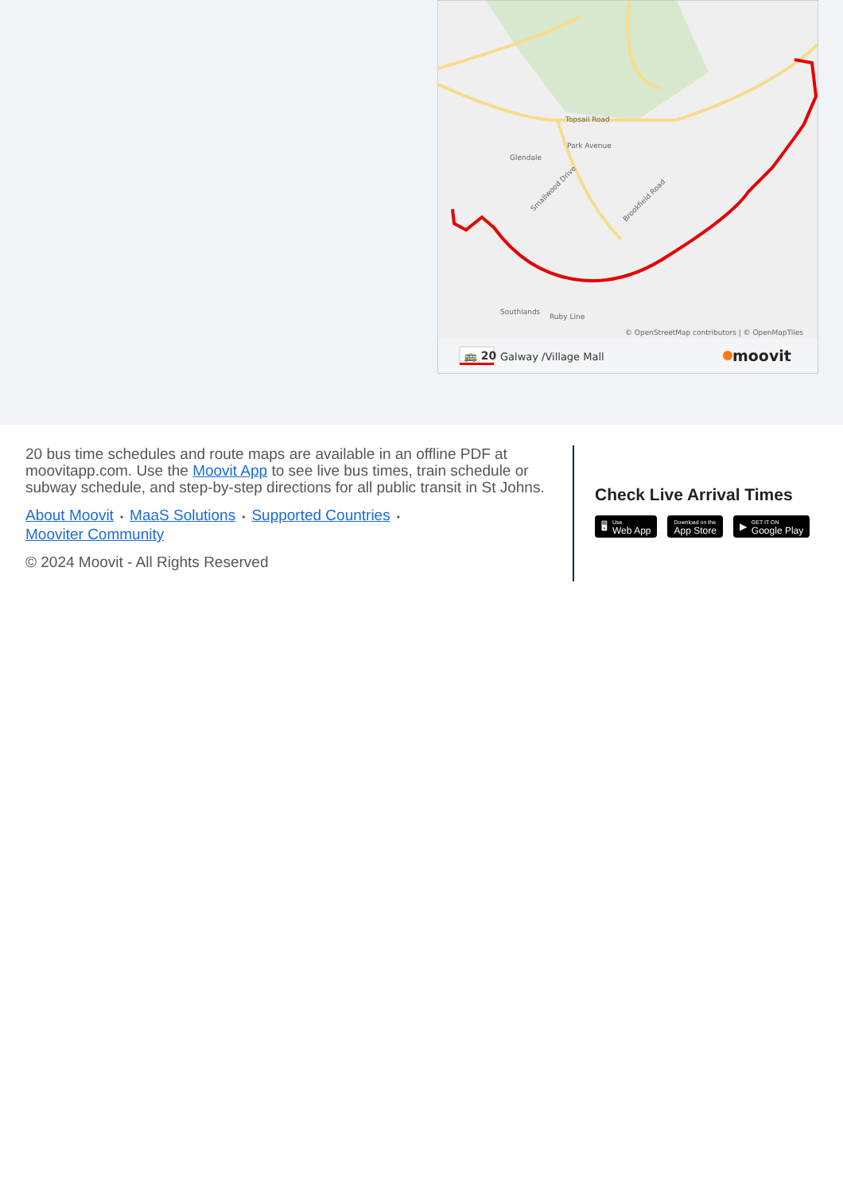Topsail Road
Park Avenue
Glendale
Southlands
Ruby Line
Brookfield Road
Smallwood Drive
© OpenStreetMap contributors | © OpenMapTiles
🚌 20
Galway /Village Mall
moovit
20 bus time schedules and route maps are available in an offline PDF at moovitapp.com. Use the Moovit App to see live bus times, train schedule or subway schedule, and step-by-step directions for all public transit in St Johns.
About Moovit • MaaS Solutions • Supported Countries •
Mooviter Community
© 2024 Moovit - All Rights Reserved
Check Live Arrival Times
🖥 Use
Web App
Download on the
App Store
▶ GET IT ON
Google Play